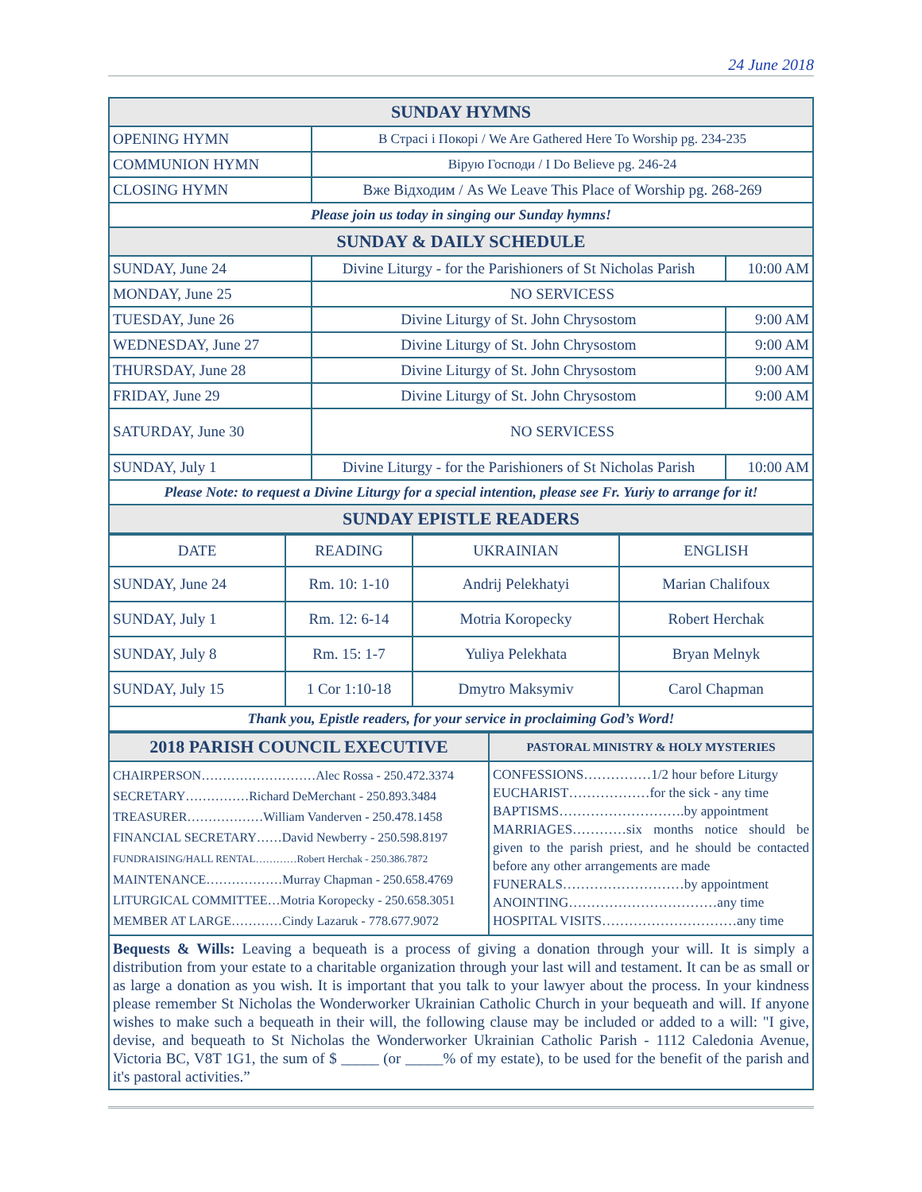24 June 2018
| SUNDAY HYMNS | | |
| OPENING HYMN | В Страсі і Покорі / We Are Gathered Here To Worship pg. 234-235 | |
| COMMUNION HYMN | Вірую Господи / I Do Believe pg. 246-24 | |
| CLOSING HYMN | Вже Відходим / As We Leave This Place of Worship pg. 268-269 | |
| Please join us today in singing our Sunday hymns! | | |
| SUNDAY & DAILY SCHEDULE | | |
| SUNDAY, June 24 | Divine Liturgy - for the Parishioners of St Nicholas Parish | 10:00 AM |
| MONDAY, June 25 | NO SERVICESS | |
| TUESDAY, June 26 | Divine Liturgy of St. John Chrysostom | 9:00 AM |
| WEDNESDAY, June 27 | Divine Liturgy of St. John Chrysostom | 9:00 AM |
| THURSDAY, June 28 | Divine Liturgy of St. John Chrysostom | 9:00 AM |
| FRIDAY, June 29 | Divine Liturgy of St. John Chrysostom | 9:00 AM |
| SATURDAY, June 30 | NO SERVICESS | |
| SUNDAY, July 1 | Divine Liturgy - for the Parishioners of St Nicholas Parish | 10:00 AM |
| Please Note: to request a Divine Liturgy for a special intention, please see Fr. Yuriy to arrange for it! | | |
| SUNDAY EPISTLE READERS | | |
| DATE | READING | UKRAINIAN | ENGLISH |
| SUNDAY, June 24 | Rm. 10: 1-10 | Andrij Pelekhatyi | Marian Chalifoux |
| SUNDAY, July 1 | Rm. 12: 6-14 | Motria Koropecky | Robert Herchak |
| SUNDAY, July 8 | Rm. 15: 1-7 | Yuliya Pelekhata | Bryan Melnyk |
| SUNDAY, July 15 | 1 Cor 1:10-18 | Dmytro Maksymiv | Carol Chapman |
| Thank you, Epistle readers, for your service in proclaiming God’s Word! | | | |
| 2018 PARISH COUNCIL EXECUTIVE | PASTORAL MINISTRY & HOLY MYSTERIES |
| CHAIRPERSON………………………Alec Rossa - 250.472.3374 SECRETARY……………Richard DeMerchant - 250.893.3484 TREASURER………………William Vanderven - 250.478.1458 FINANCIAL SECRETARY……David Newberry - 250.598.8197 FUNDRAISING/HALL RENTAL…………Robert Herchak - 250.386.7872 MAINTENANCE………………Murray Chapman - 250.658.4769 LITURGICAL COMMITTEE…Motria Koropecky - 250.658.3051 MEMBER AT LARGE…………Cindy Lazaruk - 778.677.9072 | CONFESSIONS……………1/2 hour before Liturgy EUCHARIST………………for the sick - any time BAPTISMS……………………….by appointment MARRIAGES…………six months notice should be given to the parish priest, and he should be contacted before any other arrangements are made FUNERALS………………………by appointment ANOINTING……………………………any time HOSPITAL VISITS…………………………any time |
Bequests & Wills: Leaving a bequeath is a process of giving a donation through your will. It is simply a distribution from your estate to a charitable organization through your last will and testament. It can be as small or as large a donation as you wish. It is important that you talk to your lawyer about the process. In your kindness please remember St Nicholas the Wonderworker Ukrainian Catholic Church in your bequeath and will. If anyone wishes to make such a bequeath in their will, the following clause may be included or added to a will: "I give, devise, and bequeath to St Nicholas the Wonderworker Ukrainian Catholic Parish - 1112 Caledonia Avenue, Victoria BC, V8T 1G1, the sum of $ _____ (or _____% of my estate), to be used for the benefit of the parish and it's pastoral activities.”